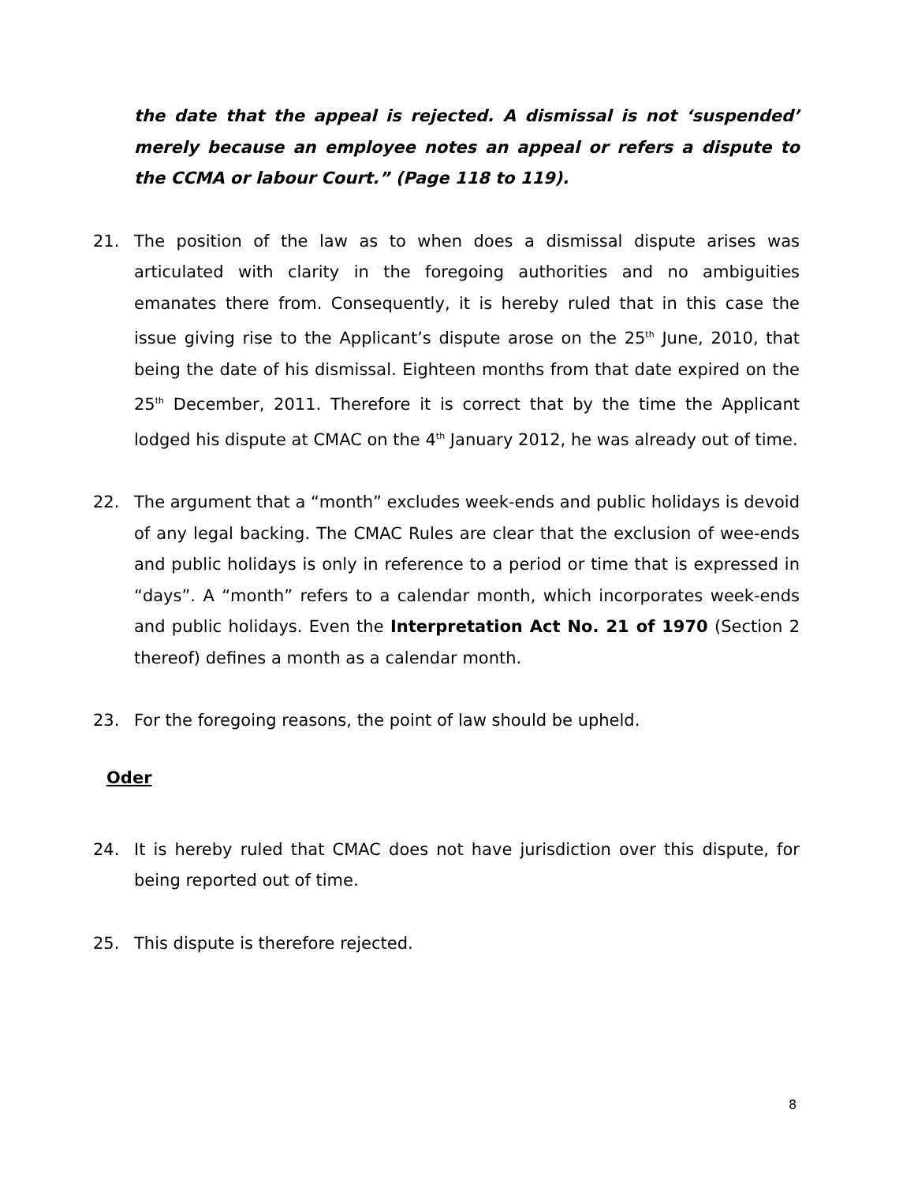the date that the appeal is rejected. A dismissal is not ‘suspended’ merely because an employee notes an appeal or refers a dispute to the CCMA or labour Court.” (Page 118 to 119).
21. The position of the law as to when does a dismissal dispute arises was articulated with clarity in the foregoing authorities and no ambiguities emanates there from. Consequently, it is hereby ruled that in this case the issue giving rise to the Applicant’s dispute arose on the 25<sup>th</sup> June, 2010, that being the date of his dismissal. Eighteen months from that date expired on the 25<sup>th</sup> December, 2011. Therefore it is correct that by the time the Applicant lodged his dispute at CMAC on the 4<sup>th</sup> January 2012, he was already out of time.
22. The argument that a “month” excludes week-ends and public holidays is devoid of any legal backing. The CMAC Rules are clear that the exclusion of wee-ends and public holidays is only in reference to a period or time that is expressed in “days”. A “month” refers to a calendar month, which incorporates week-ends and public holidays. Even the Interpretation Act No. 21 of 1970 (Section 2 thereof) defines a month as a calendar month.
23. For the foregoing reasons, the point of law should be upheld.
Oder
24. It is hereby ruled that CMAC does not have jurisdiction over this dispute, for being reported out of time.
25. This dispute is therefore rejected.
8